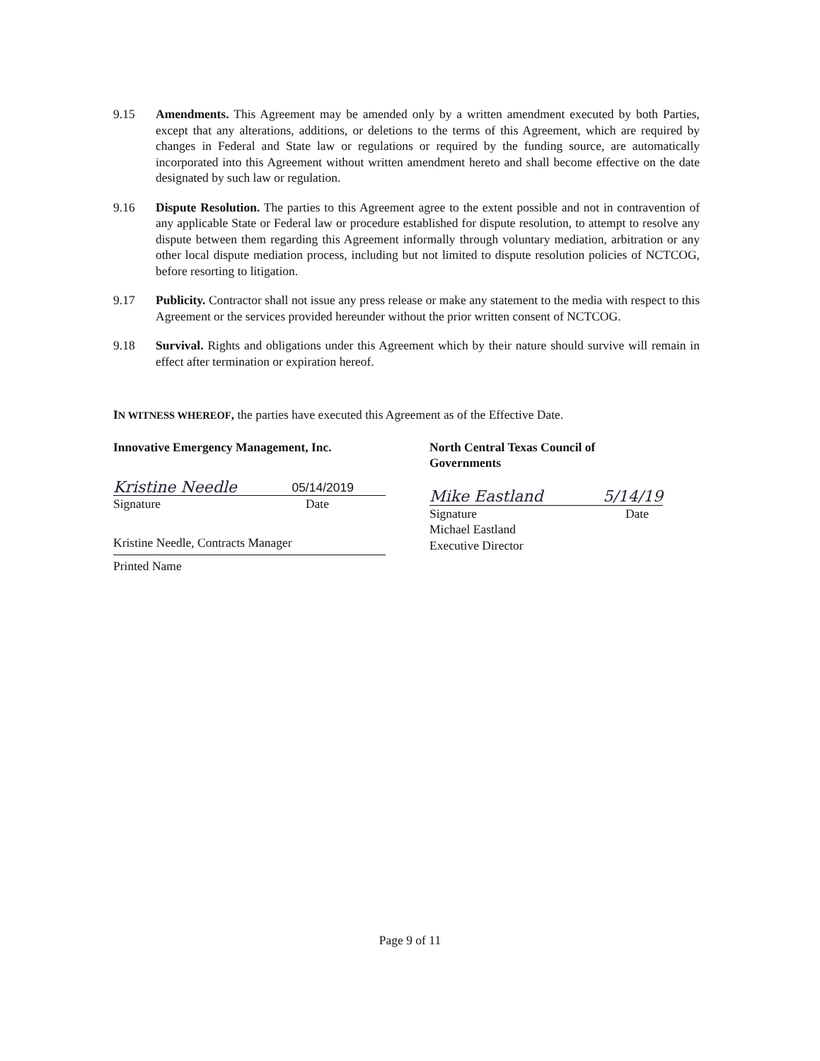9.15 Amendments. This Agreement may be amended only by a written amendment executed by both Parties, except that any alterations, additions, or deletions to the terms of this Agreement, which are required by changes in Federal and State law or regulations or required by the funding source, are automatically incorporated into this Agreement without written amendment hereto and shall become effective on the date designated by such law or regulation.
9.16 Dispute Resolution. The parties to this Agreement agree to the extent possible and not in contravention of any applicable State or Federal law or procedure established for dispute resolution, to attempt to resolve any dispute between them regarding this Agreement informally through voluntary mediation, arbitration or any other local dispute mediation process, including but not limited to dispute resolution policies of NCTCOG, before resorting to litigation.
9.17 Publicity. Contractor shall not issue any press release or make any statement to the media with respect to this Agreement or the services provided hereunder without the prior written consent of NCTCOG.
9.18 Survival. Rights and obligations under this Agreement which by their nature should survive will remain in effect after termination or expiration hereof.
IN WITNESS WHEREOF, the parties have executed this Agreement as of the Effective Date.
Innovative Emergency Management, Inc.
Kristine Needle 05/14/2019
Signature Date
Kristine Needle, Contracts Manager
Printed Name
North Central Texas Council of Governments
Mike Eastland 5/14/19
Signature Date
Michael Eastland
Executive Director
Page 9 of 11